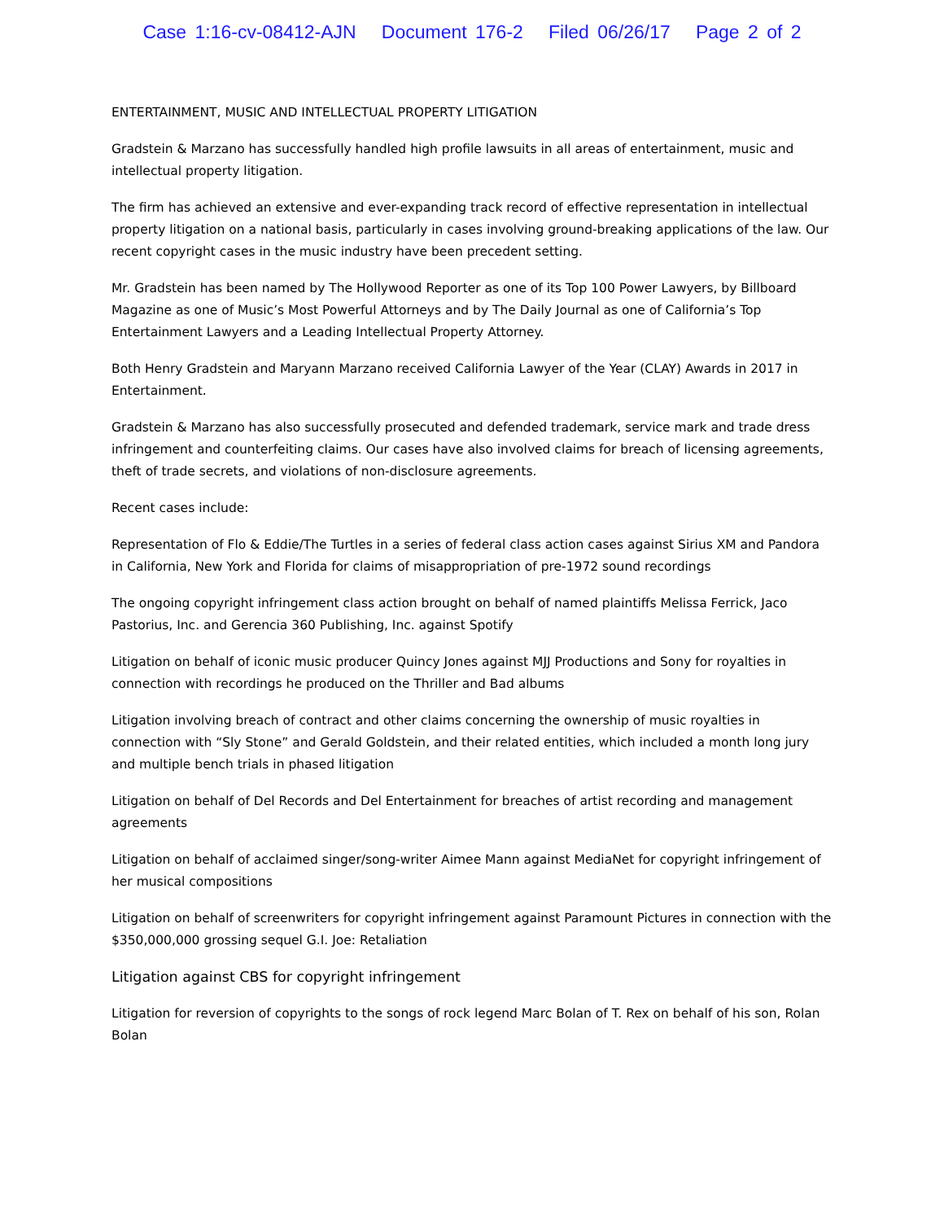Case 1:16-cv-08412-AJN Document 176-2 Filed 06/26/17 Page 2 of 2
ENTERTAINMENT, MUSIC AND INTELLECTUAL PROPERTY LITIGATION
Gradstein & Marzano has successfully handled high profile lawsuits in all areas of entertainment, music and intellectual property litigation.
The firm has achieved an extensive and ever-expanding track record of effective representation in intellectual property litigation on a national basis, particularly in cases involving ground-breaking applications of the law. Our recent copyright cases in the music industry have been precedent setting.
Mr. Gradstein has been named by The Hollywood Reporter as one of its Top 100 Power Lawyers, by Billboard Magazine as one of Music’s Most Powerful Attorneys and by The Daily Journal as one of California’s Top Entertainment Lawyers and a Leading Intellectual Property Attorney.
Both Henry Gradstein and Maryann Marzano received California Lawyer of the Year (CLAY) Awards in 2017 in Entertainment.
Gradstein & Marzano has also successfully prosecuted and defended trademark, service mark and trade dress infringement and counterfeiting claims. Our cases have also involved claims for breach of licensing agreements, theft of trade secrets, and violations of non-disclosure agreements.
Recent cases include:
Representation of Flo & Eddie/The Turtles in a series of federal class action cases against Sirius XM and Pandora in California, New York and Florida for claims of misappropriation of pre-1972 sound recordings
The ongoing copyright infringement class action brought on behalf of named plaintiffs Melissa Ferrick, Jaco Pastorius, Inc. and Gerencia 360 Publishing, Inc. against Spotify
Litigation on behalf of iconic music producer Quincy Jones against MJJ Productions and Sony for royalties in connection with recordings he produced on the Thriller and Bad albums
Litigation involving breach of contract and other claims concerning the ownership of music royalties in connection with “Sly Stone” and Gerald Goldstein, and their related entities, which included a month long jury and multiple bench trials in phased litigation
Litigation on behalf of Del Records and Del Entertainment for breaches of artist recording and management agreements
Litigation on behalf of acclaimed singer/song-writer Aimee Mann against MediaNet for copyright infringement of her musical compositions
Litigation on behalf of screenwriters for copyright infringement against Paramount Pictures in connection with the $350,000,000 grossing sequel G.I. Joe: Retaliation
Litigation against CBS for copyright infringement
Litigation for reversion of copyrights to the songs of rock legend Marc Bolan of T. Rex on behalf of his son, Rolan Bolan